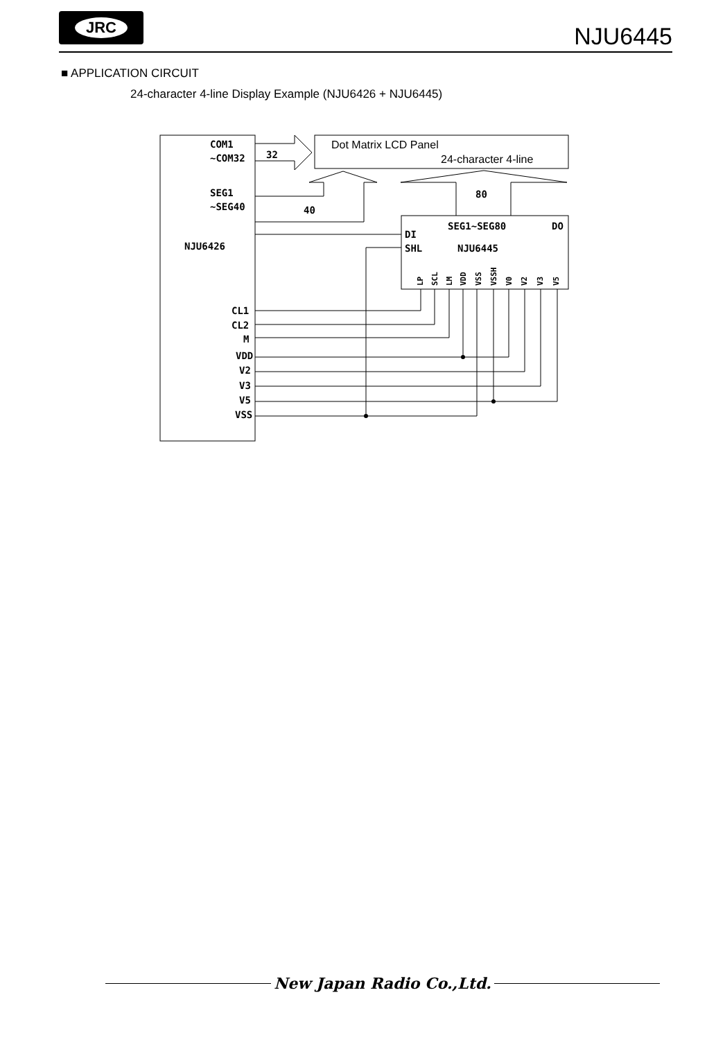JRC
NJU6445
■ APPLICATION CIRCUIT
24-character 4-line Display Example (NJU6426 + NJU6445)
COM1
~COM32
SEG1
~SEG40
NJU6426
CL1
CL2
M
VDD
V2
V3
V5
VSS
32
40
80
SEG1~SEG80
DO
DI
SHL
NJU6445
LP
SCL
LM
VDD
VSS
VSSH
V0
V2
V3
V5
Dot Matrix LCD Panel
24-character 4-line
New Japan Radio Co.,Ltd.